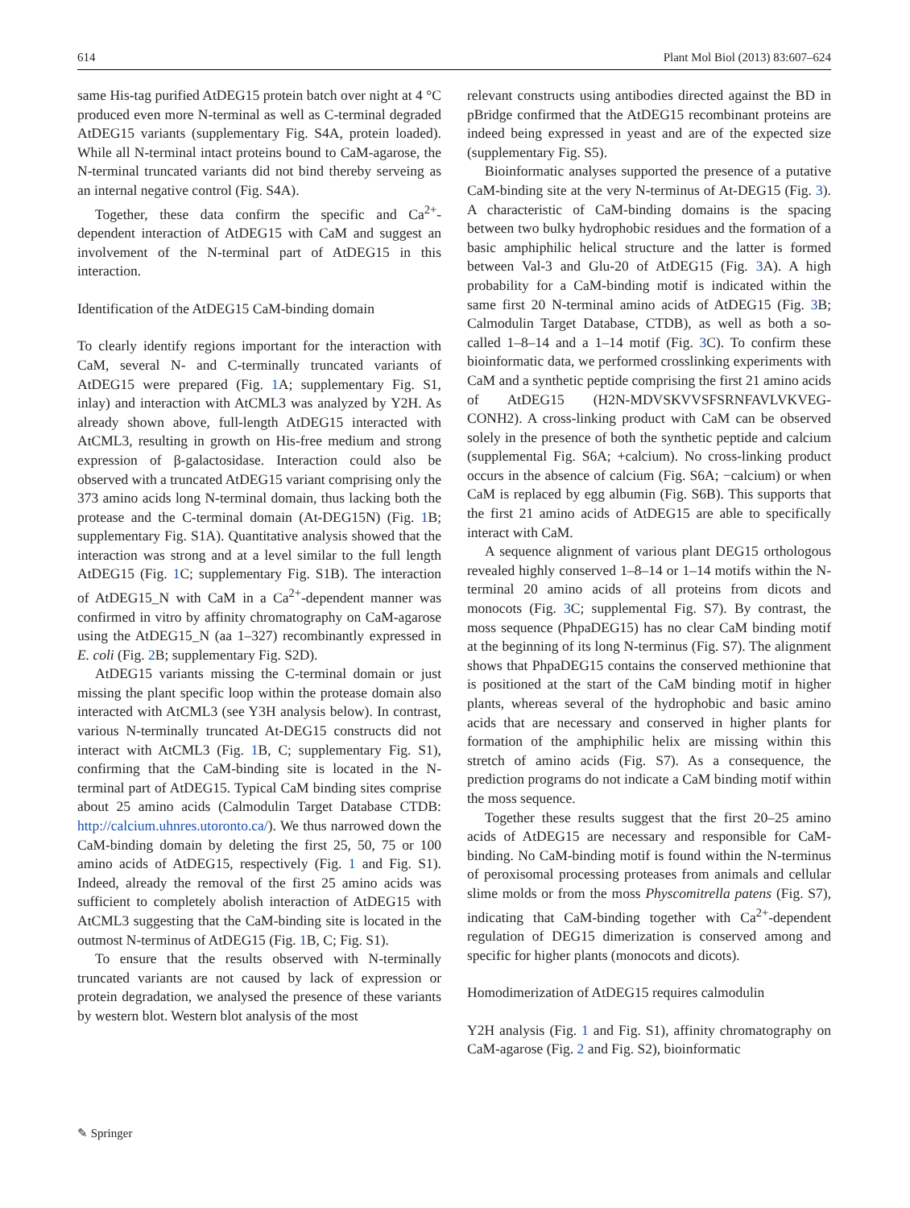614 Plant Mol Biol (2013) 83:607–624
same His-tag purified AtDEG15 protein batch over night at 4 °C produced even more N-terminal as well as C-terminal degraded AtDEG15 variants (supplementary Fig. S4A, protein loaded). While all N-terminal intact proteins bound to CaM-agarose, the N-terminal truncated variants did not bind thereby serveing as an internal negative control (Fig. S4A).
Together, these data confirm the specific and Ca<sup>2+</sup>-dependent interaction of AtDEG15 with CaM and suggest an involvement of the N-terminal part of AtDEG15 in this interaction.
Identification of the AtDEG15 CaM-binding domain
To clearly identify regions important for the interaction with CaM, several N- and C-terminally truncated variants of AtDEG15 were prepared (Fig. 1 A; supplementary Fig. S1, inlay) and interaction with AtCML3 was analyzed by Y2H. As already shown above, full-length AtDEG15 interacted with AtCML3, resulting in growth on His-free medium and strong expression of β-galactosidase. Interaction could also be observed with a truncated AtDEG15 variant comprising only the 373 amino acids long N-terminal domain, thus lacking both the protease and the C-terminal domain (At-DEG15N) (Fig. 1 B; supplementary Fig. S1A). Quantitative analysis showed that the interaction was strong and at a level similar to the full length AtDEG15 (Fig. 1 C; supplementary Fig. S1B). The interaction of AtDEG15_N with CaM in a Ca<sup>2+</sup>-dependent manner was confirmed in vitro by affinity chromatography on CaM-agarose using the AtDEG15_N (aa 1–327) recombinantly expressed in E. coli (Fig. 2 B; supplementary Fig. S2D).
AtDEG15 variants missing the C-terminal domain or just missing the plant specific loop within the protease domain also interacted with AtCML3 (see Y3H analysis below). In contrast, various N-terminally truncated At-DEG15 constructs did not interact with AtCML3 (Fig. 1 B, C; supplementary Fig. S1), confirming that the CaM-binding site is located in the N-terminal part of AtDEG15. Typical CaM binding sites comprise about 25 amino acids (Calmodulin Target Database CTDB: http://calcium.uhnres.utoronto.ca/). We thus narrowed down the CaM-binding domain by deleting the first 25, 50, 75 or 100 amino acids of AtDEG15, respectively (Fig. 1 and Fig. S1). Indeed, already the removal of the first 25 amino acids was sufficient to completely abolish interaction of AtDEG15 with AtCML3 suggesting that the CaM-binding site is located in the outmost N-terminus of AtDEG15 (Fig. 1 B, C; Fig. S1).
To ensure that the results observed with N-terminally truncated variants are not caused by lack of expression or protein degradation, we analysed the presence of these variants by western blot. Western blot analysis of the most
relevant constructs using antibodies directed against the BD in pBridge confirmed that the AtDEG15 recombinant proteins are indeed being expressed in yeast and are of the expected size (supplementary Fig. S5).
Bioinformatic analyses supported the presence of a putative CaM-binding site at the very N-terminus of At-DEG15 (Fig. 3). A characteristic of CaM-binding domains is the spacing between two bulky hydrophobic residues and the formation of a basic amphiphilic helical structure and the latter is formed between Val-3 and Glu-20 of AtDEG15 (Fig. 3 A). A high probability for a CaM-binding motif is indicated within the same first 20 N-terminal amino acids of AtDEG15 (Fig. 3 B; Calmodulin Target Database, CTDB), as well as both a so-called 1–8–14 and a 1–14 motif (Fig. 3 C). To confirm these bioinformatic data, we performed crosslinking experiments with CaM and a synthetic peptide comprising the first 21 amino acids of AtDEG15 (H2N-MDVSKVVSFSRNFAVLVKVEG-CONH2). A cross-linking product with CaM can be observed solely in the presence of both the synthetic peptide and calcium (supplemental Fig. S6A; +calcium). No cross-linking product occurs in the absence of calcium (Fig. S6A; −calcium) or when CaM is replaced by egg albumin (Fig. S6B). This supports that the first 21 amino acids of AtDEG15 are able to specifically interact with CaM.
A sequence alignment of various plant DEG15 orthologous revealed highly conserved 1–8–14 or 1–14 motifs within the N-terminal 20 amino acids of all proteins from dicots and monocots (Fig. 3 C; supplemental Fig. S7). By contrast, the moss sequence (PhpaDEG15) has no clear CaM binding motif at the beginning of its long N-terminus (Fig. S7). The alignment shows that PhpaDEG15 contains the conserved methionine that is positioned at the start of the CaM binding motif in higher plants, whereas several of the hydrophobic and basic amino acids that are necessary and conserved in higher plants for formation of the amphiphilic helix are missing within this stretch of amino acids (Fig. S7). As a consequence, the prediction programs do not indicate a CaM binding motif within the moss sequence.
Together these results suggest that the first 20–25 amino acids of AtDEG15 are necessary and responsible for CaM-binding. No CaM-binding motif is found within the N-terminus of peroxisomal processing proteases from animals and cellular slime molds or from the moss Physcomitrella patens (Fig. S7), indicating that CaM-binding together with Ca<sup>2+</sup>-dependent regulation of DEG15 dimerization is conserved among and specific for higher plants (monocots and dicots).
Homodimerization of AtDEG15 requires calmodulin
Y2H analysis (Fig. 1 and Fig. S1), affinity chromatography on CaM-agarose (Fig. 2 and Fig. S2), bioinformatic
✎ Springer